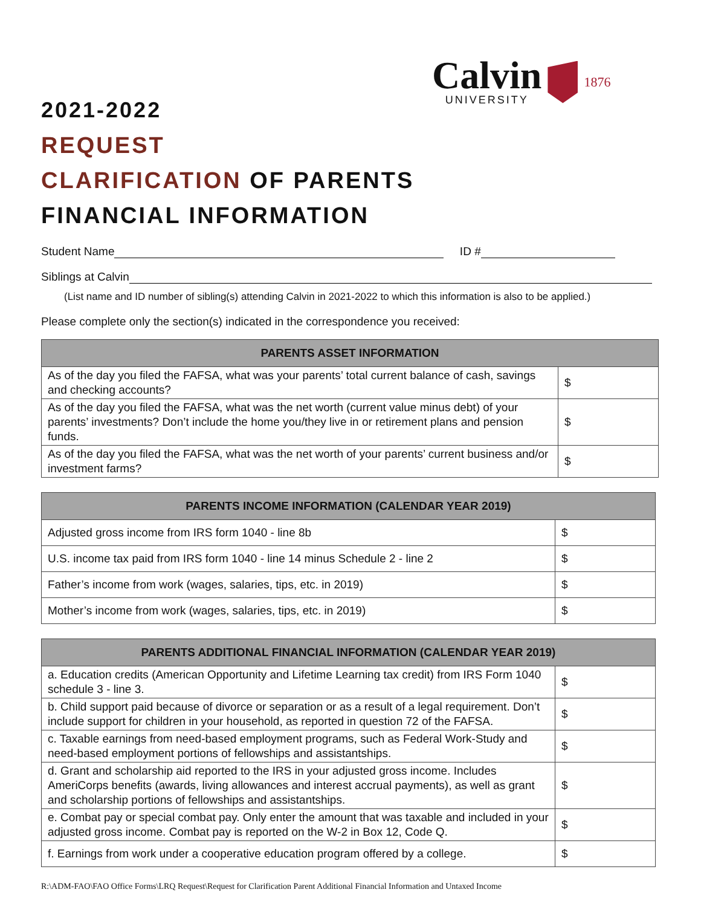Calvin
UNIVERSITY
1876
2021-2022
REQUEST
CLARIFICATION OF PARENTS
FINANCIAL INFORMATION
Student Name ID #
Siblings at Calvin
(List name and ID number of sibling(s) attending Calvin in 2021-2022 to which this information is also to be applied.)
Please complete only the section(s) indicated in the correspondence you received:
| PARENTS ASSET INFORMATION | |
| --- | --- |
| As of the day you filed the FAFSA, what was your parents’ total current balance of cash, savings and checking accounts? | $ |
| As of the day you filed the FAFSA, what was the net worth (current value minus debt) of your parents’ investments? Don’t include the home you/they live in or retirement plans and pension funds. | $ |
| As of the day you filed the FAFSA, what was the net worth of your parents’ current business and/or investment farms? | $ |
| PARENTS INCOME INFORMATION (CALENDAR YEAR 2019) | |
| --- | --- |
| Adjusted gross income from IRS form 1040 - line 8b | $ |
| U.S. income tax paid from IRS form 1040 - line 14 minus Schedule 2 - line 2 | $ |
| Father’s income from work (wages, salaries, tips, etc. in 2019) | $ |
| Mother’s income from work (wages, salaries, tips, etc. in 2019) | $ |
| PARENTS ADDITIONAL FINANCIAL INFORMATION (CALENDAR YEAR 2019) | |
| --- | --- |
| a. Education credits (American Opportunity and Lifetime Learning tax credit) from IRS Form 1040 schedule 3 - line 3. | $ |
| b. Child support paid because of divorce or separation or as a result of a legal requirement. Don’t include support for children in your household, as reported in question 72 of the FAFSA. | $ |
| c. Taxable earnings from need-based employment programs, such as Federal Work-Study and need-based employment portions of fellowships and assistantships. | $ |
| d. Grant and scholarship aid reported to the IRS in your adjusted gross income. Includes AmeriCorps benefits (awards, living allowances and interest accrual payments), as well as grant and scholarship portions of fellowships and assistantships. | $ |
| e. Combat pay or special combat pay. Only enter the amount that was taxable and included in your adjusted gross income. Combat pay is reported on the W-2 in Box 12, Code Q. | $ |
| f. Earnings from work under a cooperative education program offered by a college. | $ |
R:\ADM-FAO\FAO Office Forms\LRQ Request\Request for Clarification Parent Additional Financial Information and Untaxed Income